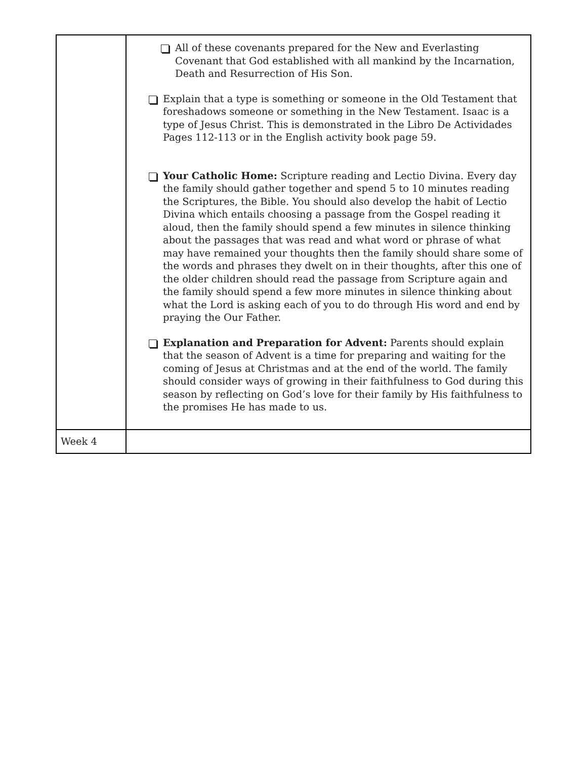| | All of these covenants prepared for the New and Everlasting Covenant that God established with all mankind by the Incarnation, Death and Resurrection of His Son. Explain that a type is something or someone in the Old Testament that foreshadows someone or something in the New Testament. Isaac is a type of Jesus Christ. This is demonstrated in the Libro De Actividades Pages 112-113 or in the English activity book page 59. Your Catholic Home: Scripture reading and Lectio Divina. Every day the family should gather together and spend 5 to 10 minutes reading the Scriptures, the Bible. You should also develop the habit of Lectio Divina which entails choosing a passage from the Gospel reading it aloud, then the family should spend a few minutes in silence thinking about the passages that was read and what word or phrase of what may have remained your thoughts then the family should share some of the words and phrases they dwelt on in their thoughts, after this one of the older children should read the passage from Scripture again and the family should spend a few more minutes in silence thinking about what the Lord is asking each of you to do through His word and end by praying the Our Father. Explanation and Preparation for Advent: Parents should explain that the season of Advent is a time for preparing and waiting for the coming of Jesus at Christmas and at the end of the world. The family should consider ways of growing in their faithfulness to God during this season by reflecting on God’s love for their family by His faithfulness to the promises He has made to us. |
| Week 4 | |